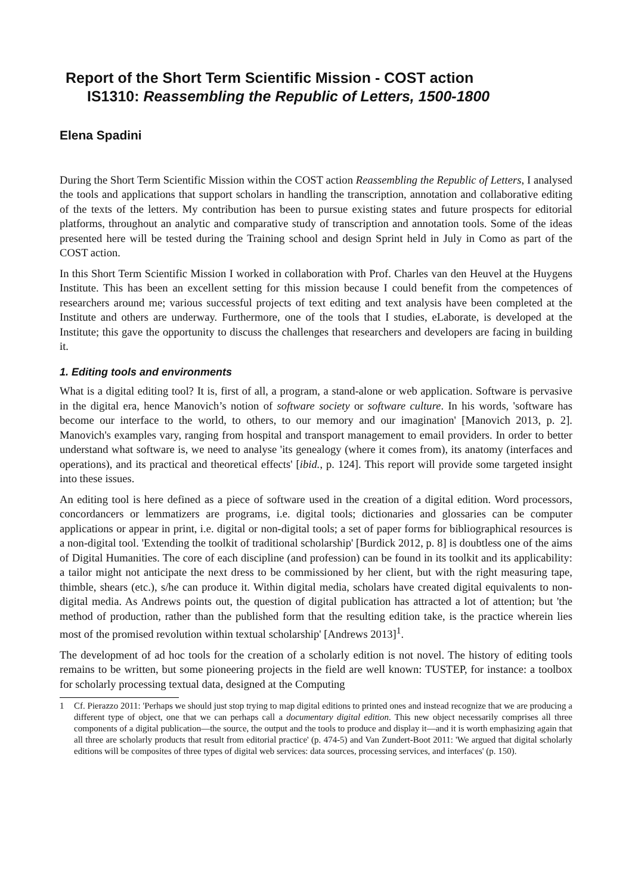Report of the Short Term Scientific Mission - COST action
IS1310: Reassembling the Republic of Letters, 1500-1800
Elena Spadini
During the Short Term Scientific Mission within the COST action Reassembling the Republic of Letters, I analysed the tools and applications that support scholars in handling the transcription, annotation and collaborative editing of the texts of the letters. My contribution has been to pursue existing states and future prospects for editorial platforms, throughout an analytic and comparative study of transcription and annotation tools. Some of the ideas presented here will be tested during the Training school and design Sprint held in July in Como as part of the COST action.
In this Short Term Scientific Mission I worked in collaboration with Prof. Charles van den Heuvel at the Huygens Institute. This has been an excellent setting for this mission because I could benefit from the competences of researchers around me; various successful projects of text editing and text analysis have been completed at the Institute and others are underway. Furthermore, one of the tools that I studies, eLaborate, is developed at the Institute; this gave the opportunity to discuss the challenges that researchers and developers are facing in building it.
1. Editing tools and environments
What is a digital editing tool? It is, first of all, a program, a stand-alone or web application. Software is pervasive in the digital era, hence Manovich’s notion of software society or software culture. In his words, 'software has become our interface to the world, to others, to our memory and our imagination' [Manovich 2013, p. 2]. Manovich's examples vary, ranging from hospital and transport management to email providers. In order to better understand what software is, we need to analyse 'its genealogy (where it comes from), its anatomy (interfaces and operations), and its practical and theoretical effects' [ibid., p. 124]. This report will provide some targeted insight into these issues.
An editing tool is here defined as a piece of software used in the creation of a digital edition. Word processors, concordancers or lemmatizers are programs, i.e. digital tools; dictionaries and glossaries can be computer applications or appear in print, i.e. digital or non-digital tools; a set of paper forms for bibliographical resources is a non-digital tool. 'Extending the toolkit of traditional scholarship' [Burdick 2012, p. 8] is doubtless one of the aims of Digital Humanities. The core of each discipline (and profession) can be found in its toolkit and its applicability: a tailor might not anticipate the next dress to be commissioned by her client, but with the right measuring tape, thimble, shears (etc.), s/he can produce it. Within digital media, scholars have created digital equivalents to non-digital media. As Andrews points out, the question of digital publication has attracted a lot of attention; but 'the method of production, rather than the published form that the resulting edition take, is the practice wherein lies most of the promised revolution within textual scholarship' [Andrews 2013]<sup>1</sup>.
The development of ad hoc tools for the creation of a scholarly edition is not novel. The history of editing tools remains to be written, but some pioneering projects in the field are well known: TUSTEP, for instance: a toolbox for scholarly processing textual data, designed at the Computing
1 Cf. Pierazzo 2011: 'Perhaps we should just stop trying to map digital editions to printed ones and instead recognize that we are producing a different type of object, one that we can perhaps call a documentary digital edition. This new object necessarily comprises all three components of a digital publication—the source, the output and the tools to produce and display it—and it is worth emphasizing again that all three are scholarly products that result from editorial practice' (p. 474-5) and Van Zundert-Boot 2011: 'We argued that digital scholarly editions will be composites of three types of digital web services: data sources, processing services, and interfaces' (p. 150).